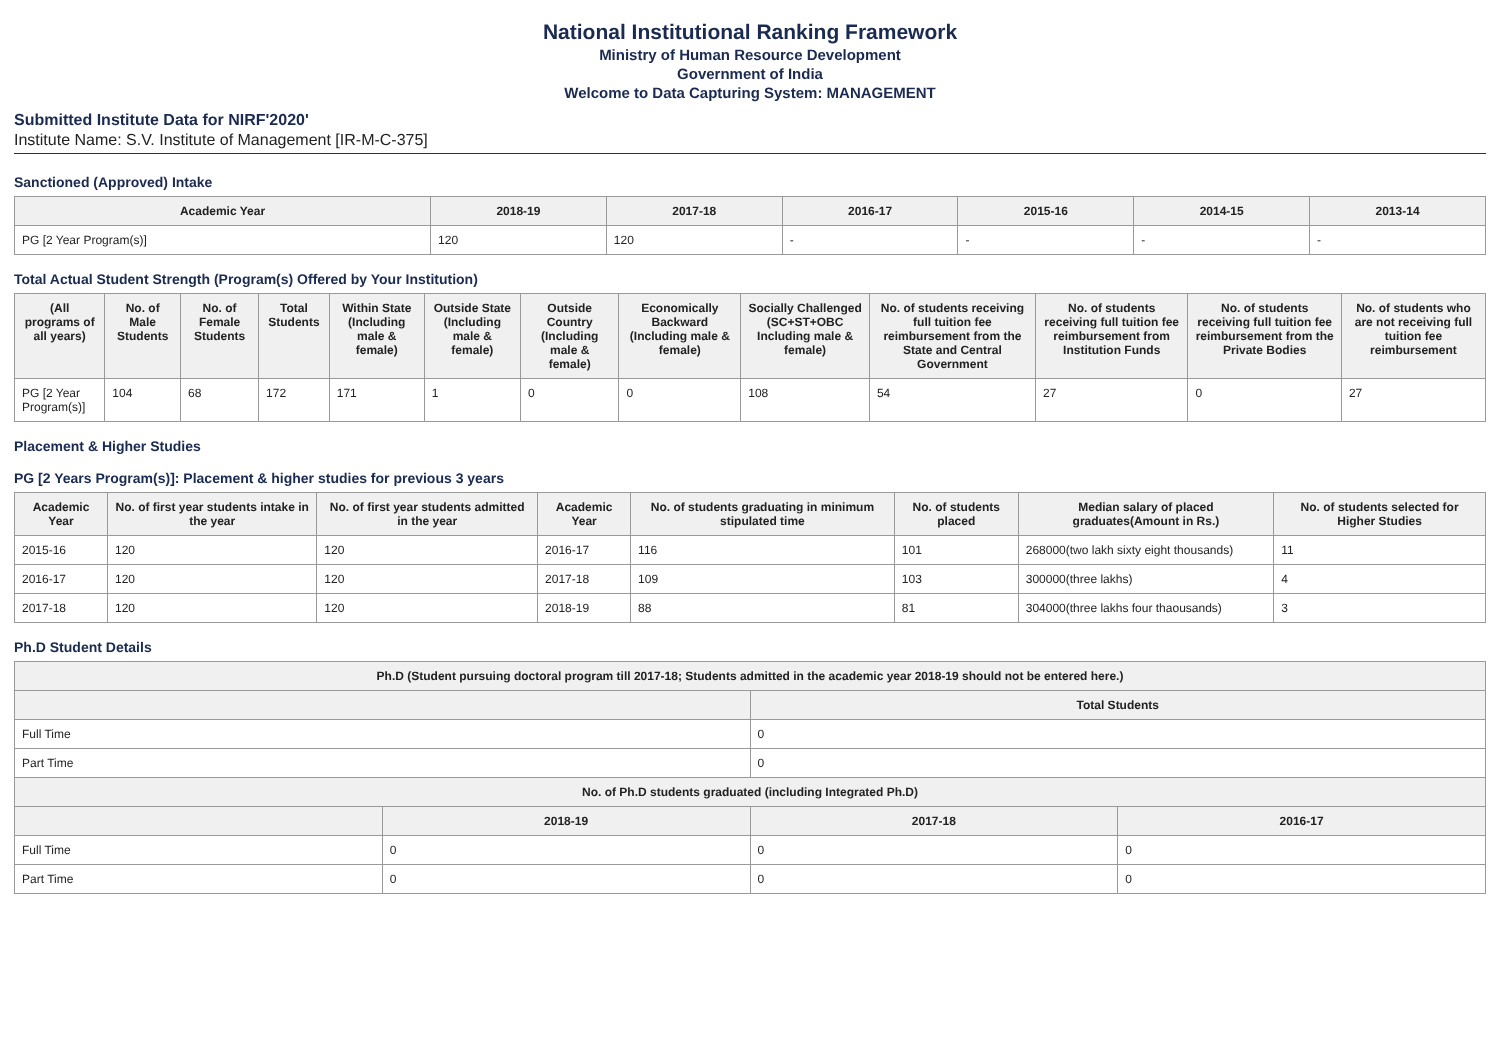National Institutional Ranking Framework
Ministry of Human Resource Development
Government of India
Welcome to Data Capturing System: MANAGEMENT
Submitted Institute Data for NIRF'2020'
Institute Name: S.V. Institute of Management [IR-M-C-375]
Sanctioned (Approved) Intake
| Academic Year | 2018-19 | 2017-18 | 2016-17 | 2015-16 | 2014-15 | 2013-14 |
| --- | --- | --- | --- | --- | --- | --- |
| PG [2 Year Program(s)] | 120 | 120 | - | - | - | - |
Total Actual Student Strength (Program(s) Offered by Your Institution)
| (All programs of all years) | No. of Male Students | No. of Female Students | Total Students | Within State (Including male & female) | Outside State (Including male & female) | Outside Country (Including male & female) | Economically Backward (Including male & female) | Socially Challenged (SC+ST+OBC Including male & female) | No. of students receiving full tuition fee reimbursement from the State and Central Government | No. of students receiving full tuition fee reimbursement from Institution Funds | No. of students receiving full tuition fee reimbursement from the Private Bodies | No. of students who are not receiving full tuition fee reimbursement |
| --- | --- | --- | --- | --- | --- | --- | --- | --- | --- | --- | --- | --- |
| PG [2 Year Program(s)] | 104 | 68 | 172 | 171 | 1 | 0 | 0 | 108 | 54 | 27 | 0 | 27 |
Placement & Higher Studies
PG [2 Years Program(s)]: Placement & higher studies for previous 3 years
| Academic Year | No. of first year students intake in the year | No. of first year students admitted in the year | Academic Year | No. of students graduating in minimum stipulated time | No. of students placed | Median salary of placed graduates(Amount in Rs.) | No. of students selected for Higher Studies |
| --- | --- | --- | --- | --- | --- | --- | --- |
| 2015-16 | 120 | 120 | 2016-17 | 116 | 101 | 268000(two lakh sixty eight thousands) | 11 |
| 2016-17 | 120 | 120 | 2017-18 | 109 | 103 | 300000(three lakhs) | 4 |
| 2017-18 | 120 | 120 | 2018-19 | 88 | 81 | 304000(three lakhs four thaousands) | 3 |
Ph.D Student Details
| Ph.D (Student pursuing doctoral program till 2017-18; Students admitted in the academic year 2018-19 should not be entered here.) | | | |
| --- | --- | --- | --- |
| | | Total Students | |
| Full Time | | 0 | |
| Part Time | | 0 | |
| No. of Ph.D students graduated (including Integrated Ph.D) | | | |
| | 2018-19 | 2017-18 | 2016-17 |
| Full Time | 0 | 0 | 0 |
| Part Time | 0 | 0 | 0 |